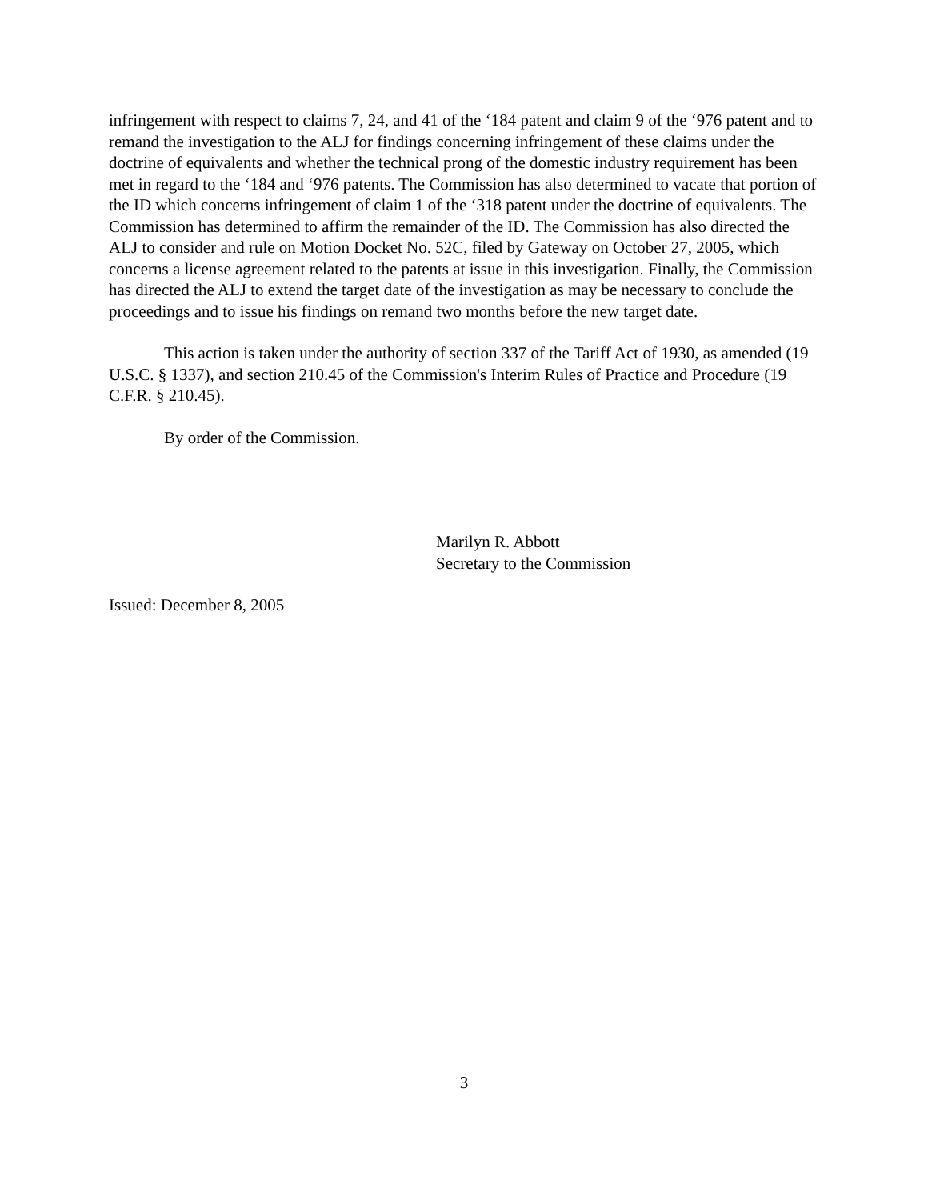infringement with respect to claims 7, 24, and 41 of the ‘184 patent and claim 9 of the ‘976 patent and to remand the investigation to the ALJ for findings concerning infringement of these claims under the doctrine of equivalents and whether the technical prong of the domestic industry requirement has been met in regard to the ‘184 and ‘976 patents. The Commission has also determined to vacate that portion of the ID which concerns infringement of claim 1 of the ‘318 patent under the doctrine of equivalents. The Commission has determined to affirm the remainder of the ID. The Commission has also directed the ALJ to consider and rule on Motion Docket No. 52C, filed by Gateway on October 27, 2005, which concerns a license agreement related to the patents at issue in this investigation. Finally, the Commission has directed the ALJ to extend the target date of the investigation as may be necessary to conclude the proceedings and to issue his findings on remand two months before the new target date.
This action is taken under the authority of section 337 of the Tariff Act of 1930, as amended (19 U.S.C. § 1337), and section 210.45 of the Commission's Interim Rules of Practice and Procedure (19 C.F.R. § 210.45).
By order of the Commission.
Marilyn R. Abbott
Secretary to the Commission
Issued: December 8, 2005
3